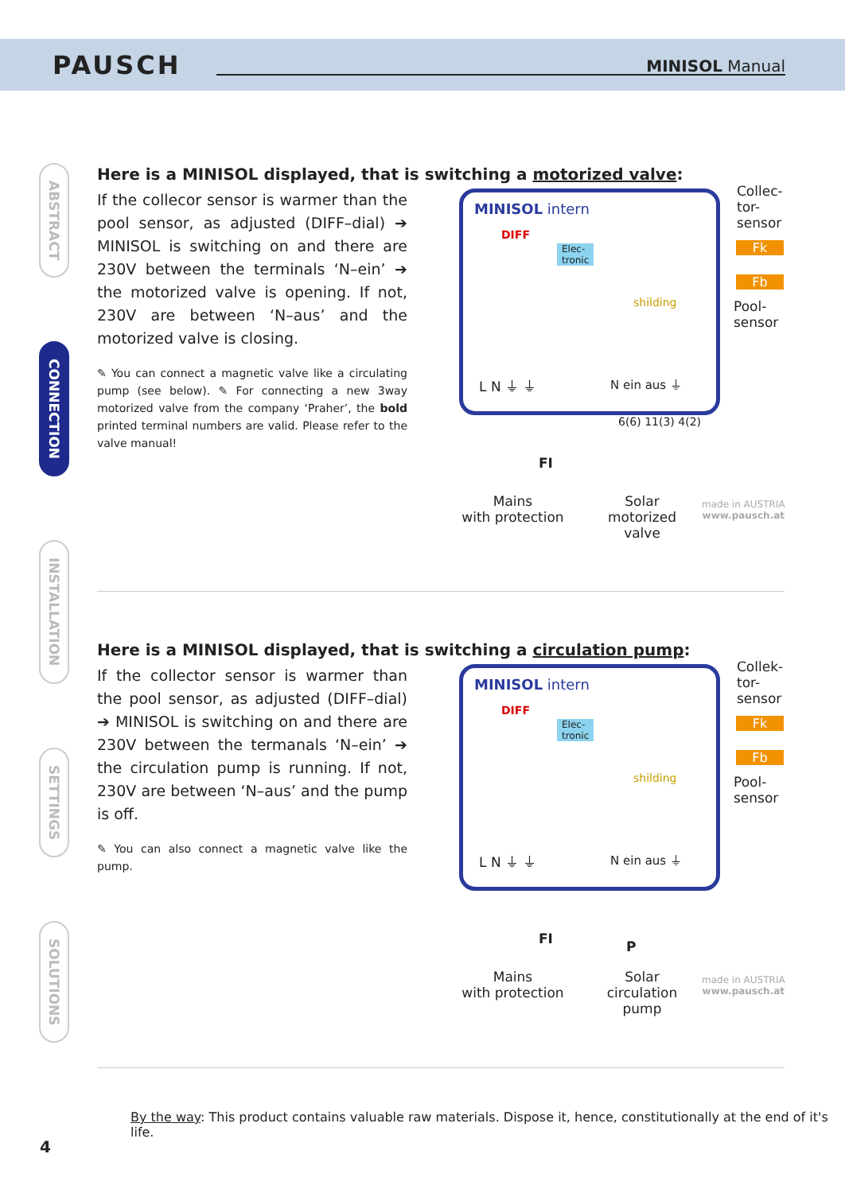PAUSCH MINISOL Manual
ABSTRACT
CONNECTION
INSTALLATION
SETTINGS
SOLUTIONS
Here is a MINISOL displayed, that is switching a motorized valve:
If the collecor sensor is warmer than the pool sensor, as adjusted (DIFF–dial) ➔ MINISOL is switching on and there are 230V between the terminals ‘N–ein’ ➔ the motorized valve is opening. If not, 230V are between ‘N–aus’ and the motorized valve is closing.
✎ You can connect a magnetic valve like a circulating pump (see below). ✎ For connecting a new 3way motorized valve from the company ‘Praher’, the bold printed terminal numbers are valid. Please refer to the valve manual!
MINISOL intern
DIFF
Elec-
tronic
shilding
L N ⏚ ⏚ N ein aus ⏚
Collec-
tor-
sensor
Fk
Fb
Pool-
sensor
6(6) 11(3) 4(2)
FI
Mains
with protection
Solar
motorized
valve
made in AUSTRIA
www.pausch.at
Here is a MINISOL displayed, that is switching a circulation pump:
If the collector sensor is warmer than the pool sensor, as adjusted (DIFF–dial) ➔ MINISOL is switching on and there are 230V between the termanals ‘N–ein’ ➔ the circulation pump is running. If not, 230V are between ‘N–aus’ and the pump is off.
✎ You can also connect a magnetic valve like the pump.
MINISOL intern
DIFF
Elec-
tronic
shilding
L N ⏚ ⏚ N ein aus ⏚
Collek-
tor-
sensor
Fk
Fb
Pool-
sensor
P
FI
Mains
with protection
Solar
circulation
pump
made in AUSTRIA
www.pausch.at
By the way: This product contains valuable raw materials. Dispose it, hence, constitutionally at the end of it's life.
4